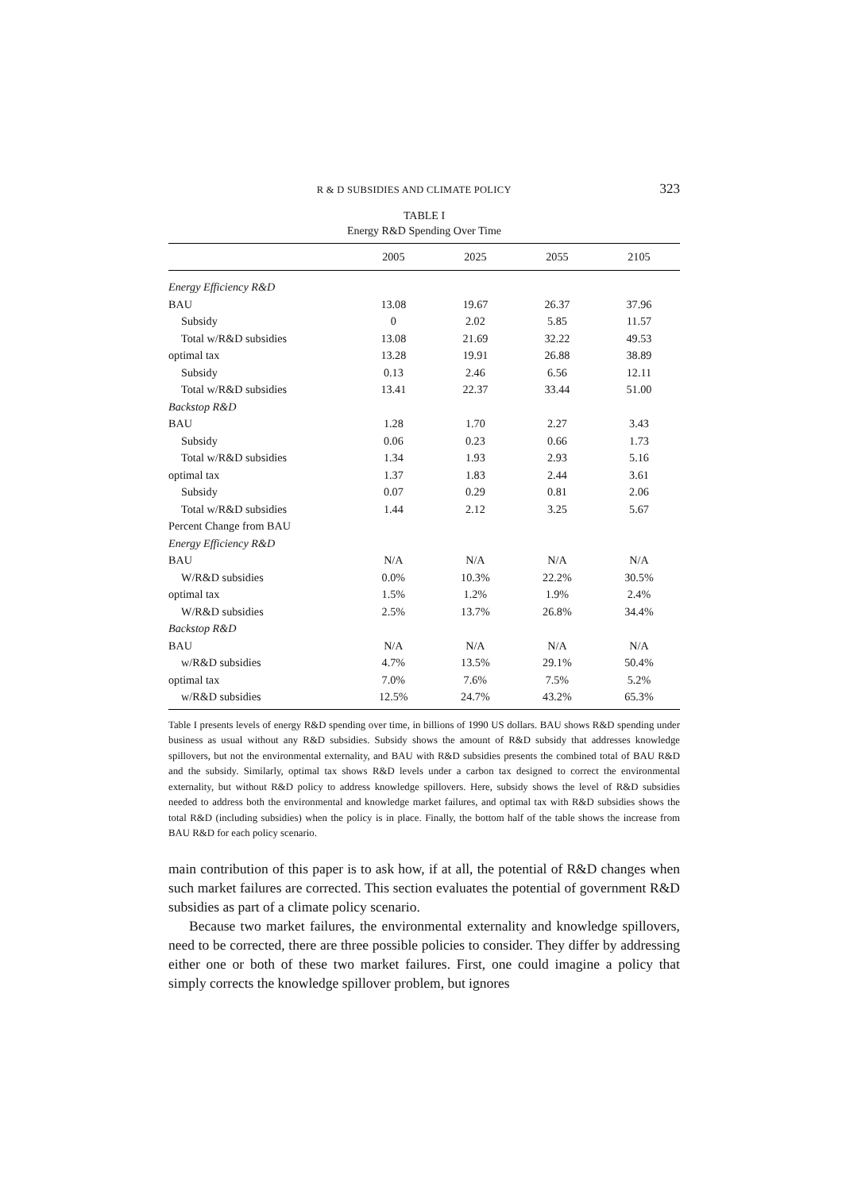R & D SUBSIDIES AND CLIMATE POLICY 323
TABLE I
Energy R&D Spending Over Time
| | 2005 | 2025 | 2055 | 2105 |
| --- | --- | --- | --- | --- |
| Energy Efficiency R&D | | | | |
| BAU | 13.08 | 19.67 | 26.37 | 37.96 |
| Subsidy | 0 | 2.02 | 5.85 | 11.57 |
| Total w/R&D subsidies | 13.08 | 21.69 | 32.22 | 49.53 |
| optimal tax | 13.28 | 19.91 | 26.88 | 38.89 |
| Subsidy | 0.13 | 2.46 | 6.56 | 12.11 |
| Total w/R&D subsidies | 13.41 | 22.37 | 33.44 | 51.00 |
| Backstop R&D | | | | |
| BAU | 1.28 | 1.70 | 2.27 | 3.43 |
| Subsidy | 0.06 | 0.23 | 0.66 | 1.73 |
| Total w/R&D subsidies | 1.34 | 1.93 | 2.93 | 5.16 |
| optimal tax | 1.37 | 1.83 | 2.44 | 3.61 |
| Subsidy | 0.07 | 0.29 | 0.81 | 2.06 |
| Total w/R&D subsidies | 1.44 | 2.12 | 3.25 | 5.67 |
| Percent Change from BAU | | | | |
| Energy Efficiency R&D | | | | |
| BAU | N/A | N/A | N/A | N/A |
| W/R&D subsidies | 0.0% | 10.3% | 22.2% | 30.5% |
| optimal tax | 1.5% | 1.2% | 1.9% | 2.4% |
| W/R&D subsidies | 2.5% | 13.7% | 26.8% | 34.4% |
| Backstop R&D | | | | |
| BAU | N/A | N/A | N/A | N/A |
| w/R&D subsidies | 4.7% | 13.5% | 29.1% | 50.4% |
| optimal tax | 7.0% | 7.6% | 7.5% | 5.2% |
| w/R&D subsidies | 12.5% | 24.7% | 43.2% | 65.3% |
Table I presents levels of energy R&D spending over time, in billions of 1990 US dollars. BAU shows R&D spending under business as usual without any R&D subsidies. Subsidy shows the amount of R&D subsidy that addresses knowledge spillovers, but not the environmental externality, and BAU with R&D subsidies presents the combined total of BAU R&D and the subsidy. Similarly, optimal tax shows R&D levels under a carbon tax designed to correct the environmental externality, but without R&D policy to address knowledge spillovers. Here, subsidy shows the level of R&D subsidies needed to address both the environmental and knowledge market failures, and optimal tax with R&D subsidies shows the total R&D (including subsidies) when the policy is in place. Finally, the bottom half of the table shows the increase from BAU R&D for each policy scenario.
main contribution of this paper is to ask how, if at all, the potential of R&D changes when such market failures are corrected. This section evaluates the potential of government R&D subsidies as part of a climate policy scenario.
Because two market failures, the environmental externality and knowledge spillovers, need to be corrected, there are three possible policies to consider. They differ by addressing either one or both of these two market failures. First, one could imagine a policy that simply corrects the knowledge spillover problem, but ignores